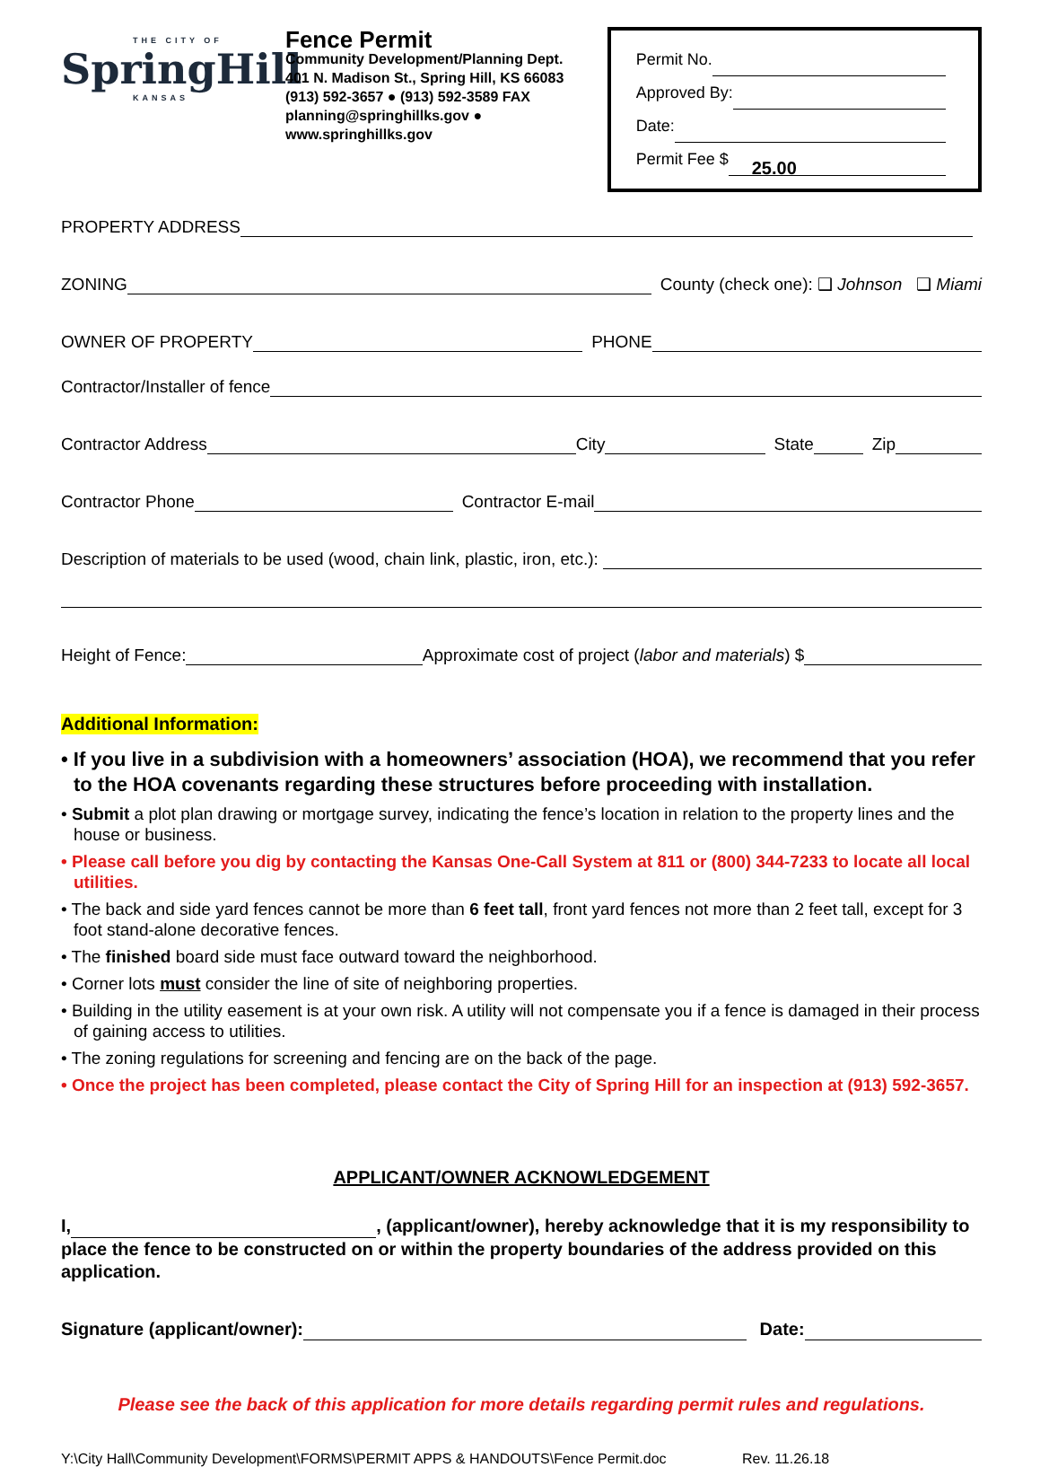THE CITY OF
SpringHill
KANSAS
Fence Permit
Community Development/Planning Dept.
401 N. Madison St., Spring Hill, KS 66083
(913) 592-3657 ● (913) 592-3589 FAX
planning@springhillks.gov ● www.springhillks.gov
Permit No.
Approved By:
Date:
Permit Fee $ 25.00
PROPERTY ADDRESS
ZONING County (check one): ❑ Johnson ❑ Miami
OWNER OF PROPERTY PHONE
Contractor/Installer of fence
Contractor Address City State Zip
Contractor Phone Contractor E-mail
Description of materials to be used (wood, chain link, plastic, iron, etc.):
Height of Fence: Approximate cost of project (labor and materials) $
Additional Information:
• If you live in a subdivision with a homeowners’ association (HOA), we recommend that you refer to the HOA covenants regarding these structures before proceeding with installation.
• Submit a plot plan drawing or mortgage survey, indicating the fence’s location in relation to the property lines and the house or business.
• Please call before you dig by contacting the Kansas One-Call System at 811 or (800) 344-7233 to locate all local utilities.
• The back and side yard fences cannot be more than 6 feet tall, front yard fences not more than 2 feet tall, except for 3 foot stand-alone decorative fences.
• The finished board side must face outward toward the neighborhood.
• Corner lots must consider the line of site of neighboring properties.
• Building in the utility easement is at your own risk. A utility will not compensate you if a fence is damaged in their process of gaining access to utilities.
• The zoning regulations for screening and fencing are on the back of the page.
• Once the project has been completed, please contact the City of Spring Hill for an inspection at (913) 592-3657.
APPLICANT/OWNER ACKNOWLEDGEMENT
I, , (applicant/owner), hereby acknowledge that it is my responsibility to place the fence to be constructed on or within the property boundaries of the address provided on this application.
Signature (applicant/owner): Date:
Please see the back of this application for more details regarding permit rules and regulations.
Y:\City Hall\Community Development\FORMS\PERMIT APPS & HANDOUTS\Fence Permit.doc Rev. 11.26.18